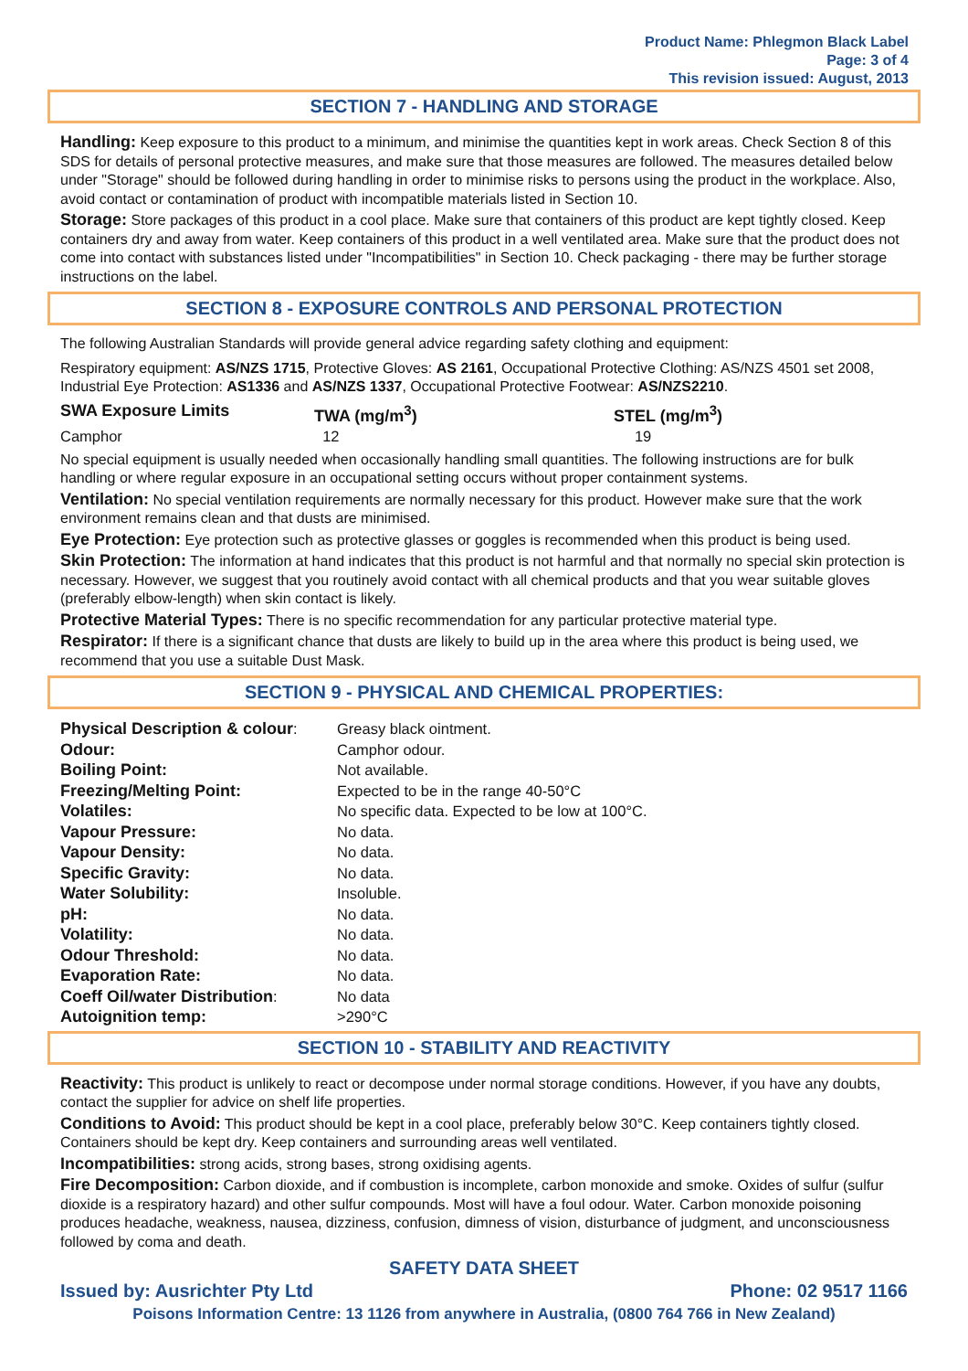Product Name: Phlegmon Black Label
Page: 3 of 4
This revision issued: August, 2013
SECTION 7 - HANDLING AND STORAGE
Handling: Keep exposure to this product to a minimum, and minimise the quantities kept in work areas. Check Section 8 of this SDS for details of personal protective measures, and make sure that those measures are followed. The measures detailed below under "Storage" should be followed during handling in order to minimise risks to persons using the product in the workplace. Also, avoid contact or contamination of product with incompatible materials listed in Section 10.
Storage: Store packages of this product in a cool place. Make sure that containers of this product are kept tightly closed. Keep containers dry and away from water. Keep containers of this product in a well ventilated area. Make sure that the product does not come into contact with substances listed under "Incompatibilities" in Section 10. Check packaging - there may be further storage instructions on the label.
SECTION 8 - EXPOSURE CONTROLS AND PERSONAL PROTECTION
The following Australian Standards will provide general advice regarding safety clothing and equipment:
Respiratory equipment: AS/NZS 1715, Protective Gloves: AS 2161, Occupational Protective Clothing: AS/NZS 4501 set 2008, Industrial Eye Protection: AS1336 and AS/NZS 1337, Occupational Protective Footwear: AS/NZS2210.
| SWA Exposure Limits | TWA (mg/m<sup>3</sup>) | STEL (mg/m<sup>3</sup>) |
| Camphor | 12 | 19 |
No special equipment is usually needed when occasionally handling small quantities. The following instructions are for bulk handling or where regular exposure in an occupational setting occurs without proper containment systems.
Ventilation: No special ventilation requirements are normally necessary for this product. However make sure that the work environment remains clean and that dusts are minimised.
Eye Protection: Eye protection such as protective glasses or goggles is recommended when this product is being used.
Skin Protection: The information at hand indicates that this product is not harmful and that normally no special skin protection is necessary. However, we suggest that you routinely avoid contact with all chemical products and that you wear suitable gloves (preferably elbow-length) when skin contact is likely.
Protective Material Types: There is no specific recommendation for any particular protective material type.
Respirator: If there is a significant chance that dusts are likely to build up in the area where this product is being used, we recommend that you use a suitable Dust Mask.
SECTION 9 - PHYSICAL AND CHEMICAL PROPERTIES:
| Physical Description & colour : | Greasy black ointment. |
| Odour: | Camphor odour. |
| Boiling Point: | Not available. |
| Freezing/Melting Point: | Expected to be in the range 40-50°C |
| Volatiles: | No specific data. Expected to be low at 100°C. |
| Vapour Pressure: | No data. |
| Vapour Density: | No data. |
| Specific Gravity: | No data. |
| Water Solubility: | Insoluble. |
| pH: | No data. |
| Volatility: | No data. |
| Odour Threshold: | No data. |
| Evaporation Rate: | No data. |
| Coeff Oil/water Distribution : | No data |
| Autoignition temp: | >290°C |
SECTION 10 - STABILITY AND REACTIVITY
Reactivity: This product is unlikely to react or decompose under normal storage conditions. However, if you have any doubts, contact the supplier for advice on shelf life properties.
Conditions to Avoid: This product should be kept in a cool place, preferably below 30°C. Keep containers tightly closed. Containers should be kept dry. Keep containers and surrounding areas well ventilated.
Incompatibilities: strong acids, strong bases, strong oxidising agents.
Fire Decomposition: Carbon dioxide, and if combustion is incomplete, carbon monoxide and smoke. Oxides of sulfur (sulfur dioxide is a respiratory hazard) and other sulfur compounds. Most will have a foul odour. Water. Carbon monoxide poisoning produces headache, weakness, nausea, dizziness, confusion, dimness of vision, disturbance of judgment, and unconsciousness followed by coma and death.
SAFETY DATA SHEET
Issued by: Ausrichter Pty Ltd Phone: 02 9517 1166
Poisons Information Centre: 13 1126 from anywhere in Australia, (0800 764 766 in New Zealand)